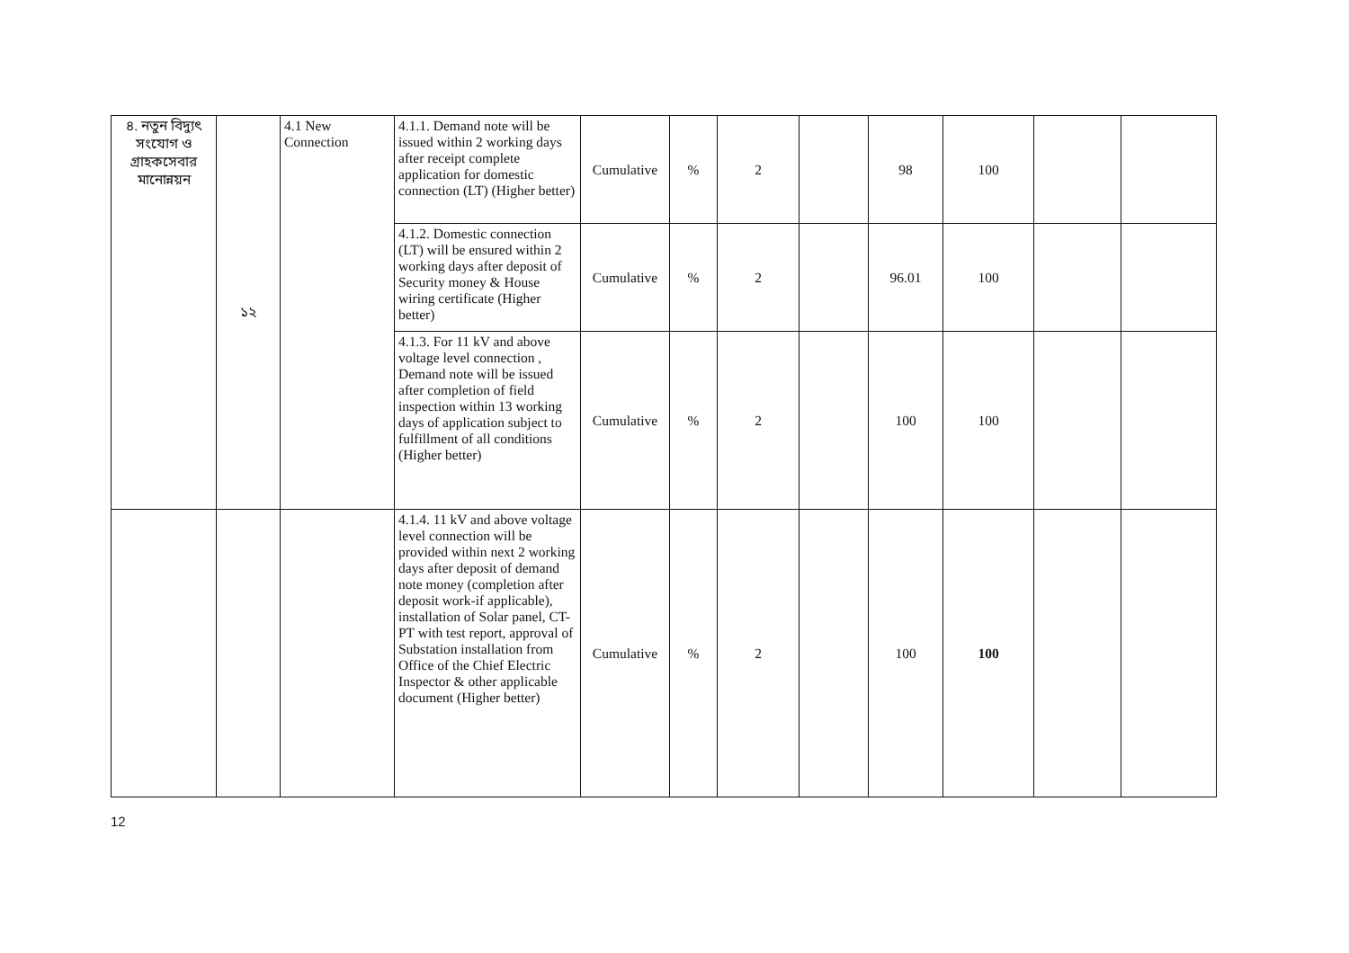| ৪. নতুন বিদ্যুৎ সংযোগ ও গ্রাহকসেবার মানোন্নয়ন | ১২ | 4.1 New Connection | 4.1.1. Demand note will be issued within 2 working days after receipt complete application for domestic connection (LT) (Higher better) | Cumulative | % | 2 | | 98 | 100 | | |
| | | | 4.1.2. Domestic connection (LT) will be ensured within 2 working days after deposit of Security money & House wiring certificate (Higher better) | Cumulative | % | 2 | | 96.01 | 100 | | |
| | | | 4.1.3. For 11 kV and above voltage level connection , Demand note will be issued after completion of field inspection within 13 working days of application subject to fulfillment of all conditions (Higher better) | Cumulative | % | 2 | | 100 | 100 | | |
| | | | 4.1.4. 11 kV and above voltage level connection will be provided within next 2 working days after deposit of demand note money (completion after deposit work-if applicable), installation of Solar panel, CT-PT with test report, approval of Substation installation from Office of the Chief Electric Inspector & other applicable document (Higher better) | Cumulative | % | 2 | | 100 | 100 | | |
12